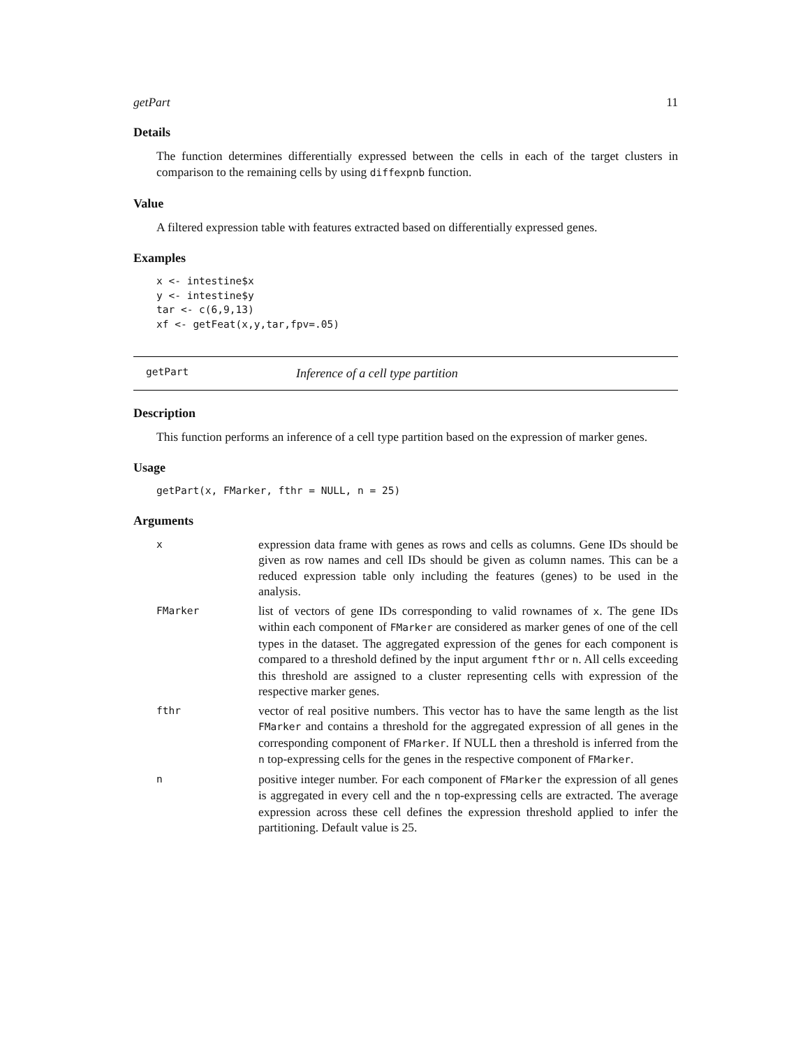getPart 11
Details
The function determines differentially expressed between the cells in each of the target clusters in comparison to the remaining cells by using diffexpnb function.
Value
A filtered expression table with features extracted based on differentially expressed genes.
Examples
x <- intestine$x
y <- intestine$y
tar <- c(6,9,13)
xf <- getFeat(x,y,tar,fpv=.05)
getPart Inference of a cell type partition
Description
This function performs an inference of a cell type partition based on the expression of marker genes.
Usage
getPart(x, FMarker, fthr = NULL, n = 25)
Arguments
| x | expression data frame with genes as rows and cells as columns. Gene IDs should be given as row names and cell IDs should be given as column names. This can be a reduced expression table only including the features (genes) to be used in the analysis. |
| FMarker | list of vectors of gene IDs corresponding to valid rownames of x . The gene IDs within each component of FMarker are considered as marker genes of one of the cell types in the dataset. The aggregated expression of the genes for each component is compared to a threshold defined by the input argument fthr or n . All cells exceeding this threshold are assigned to a cluster representing cells with expression of the respective marker genes. |
| fthr | vector of real positive numbers. This vector has to have the same length as the list FMarker and contains a threshold for the aggregated expression of all genes in the corresponding component of FMarker . If NULL then a threshold is inferred from the n top-expressing cells for the genes in the respective component of FMarker . |
| n | positive integer number. For each component of FMarker the expression of all genes is aggregated in every cell and the n top-expressing cells are extracted. The average expression across these cell defines the expression threshold applied to infer the partitioning. Default value is 25. |